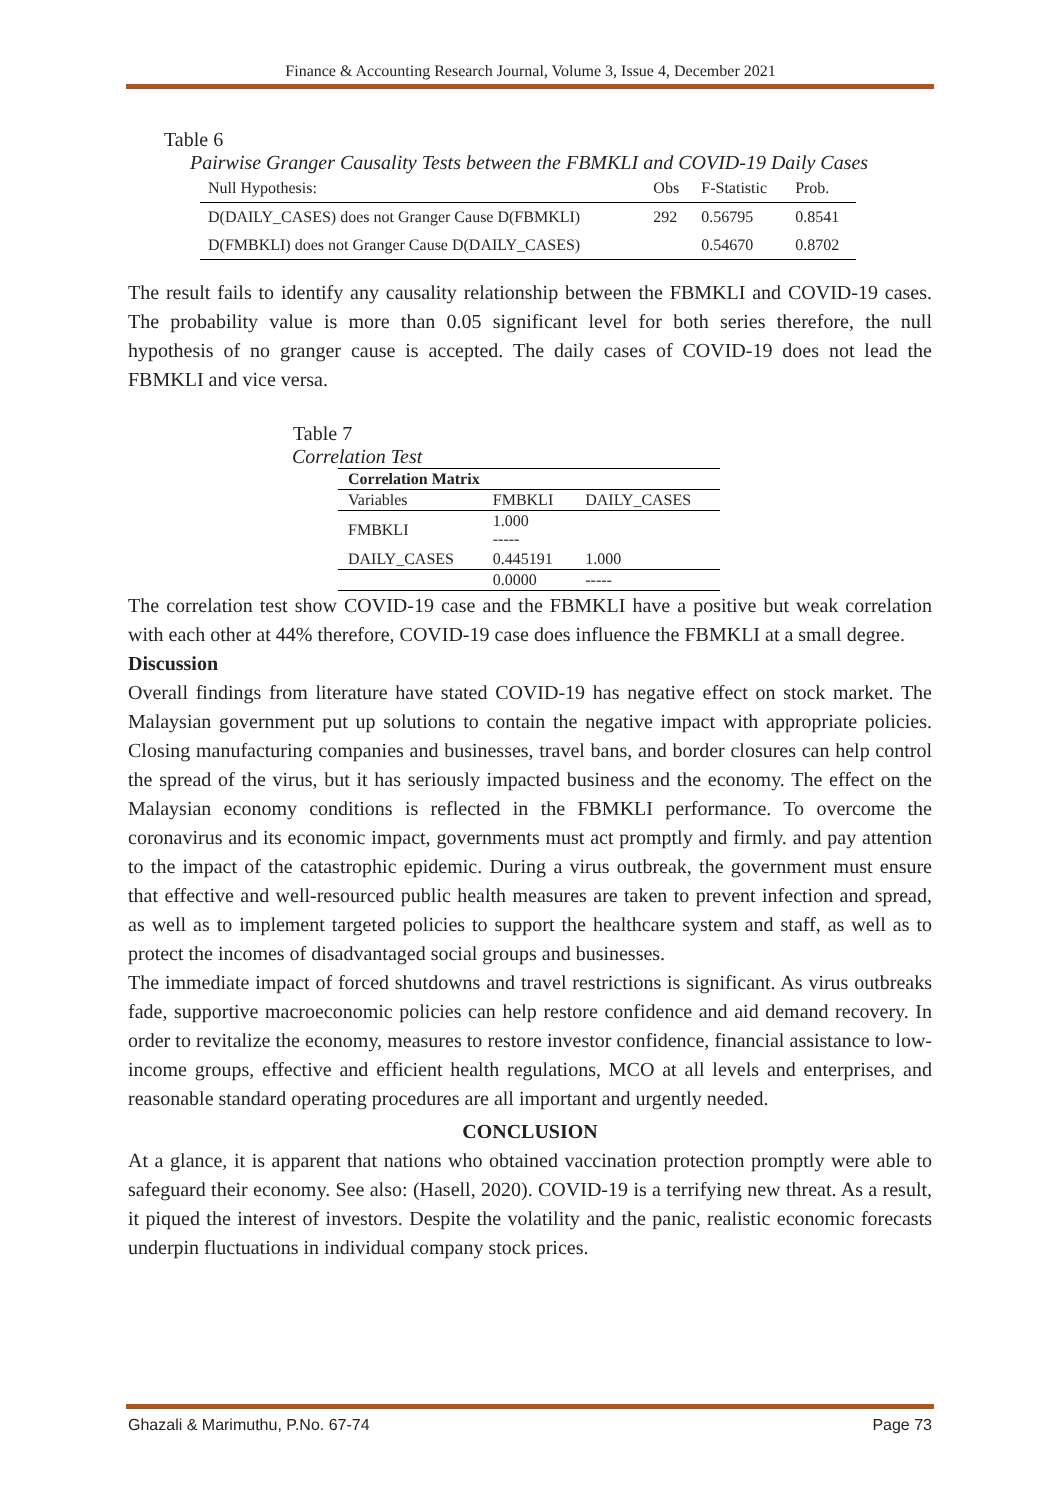Finance & Accounting Research Journal, Volume 3, Issue 4, December 2021
Table 6
Pairwise Granger Causality Tests between the FBMKLI and COVID-19 Daily Cases
| Null Hypothesis: | Obs | F-Statistic | Prob. |
| D(DAILY_CASES) does not Granger Cause D(FBMKLI) | 292 | 0.56795 | 0.8541 |
| D(FMBKLI) does not Granger Cause D(DAILY_CASES) | | 0.54670 | 0.8702 |
The result fails to identify any causality relationship between the FBMKLI and COVID-19 cases. The probability value is more than 0.05 significant level for both series therefore, the null hypothesis of no granger cause is accepted. The daily cases of COVID-19 does not lead the FBMKLI and vice versa.
Table 7
Correlation Test
| Correlation Matrix | | |
| Variables | FMBKLI | DAILY_CASES |
| FMBKLI | 1.000 ----- | |
| DAILY_CASES | 0.445191 | 1.000 |
| | 0.0000 | ----- |
The correlation test show COVID-19 case and the FBMKLI have a positive but weak correlation with each other at 44% therefore, COVID-19 case does influence the FBMKLI at a small degree.
Discussion
Overall findings from literature have stated COVID-19 has negative effect on stock market. The Malaysian government put up solutions to contain the negative impact with appropriate policies. Closing manufacturing companies and businesses, travel bans, and border closures can help control the spread of the virus, but it has seriously impacted business and the economy. The effect on the Malaysian economy conditions is reflected in the FBMKLI performance. To overcome the coronavirus and its economic impact, governments must act promptly and firmly. and pay attention to the impact of the catastrophic epidemic. During a virus outbreak, the government must ensure that effective and well-resourced public health measures are taken to prevent infection and spread, as well as to implement targeted policies to support the healthcare system and staff, as well as to protect the incomes of disadvantaged social groups and businesses.
The immediate impact of forced shutdowns and travel restrictions is significant. As virus outbreaks fade, supportive macroeconomic policies can help restore confidence and aid demand recovery. In order to revitalize the economy, measures to restore investor confidence, financial assistance to low-income groups, effective and efficient health regulations, MCO at all levels and enterprises, and reasonable standard operating procedures are all important and urgently needed.
CONCLUSION
At a glance, it is apparent that nations who obtained vaccination protection promptly were able to safeguard their economy. See also: (Hasell, 2020). COVID-19 is a terrifying new threat. As a result, it piqued the interest of investors. Despite the volatility and the panic, realistic economic forecasts underpin fluctuations in individual company stock prices.
Ghazali & Marimuthu, P.No. 67-74 Page 73